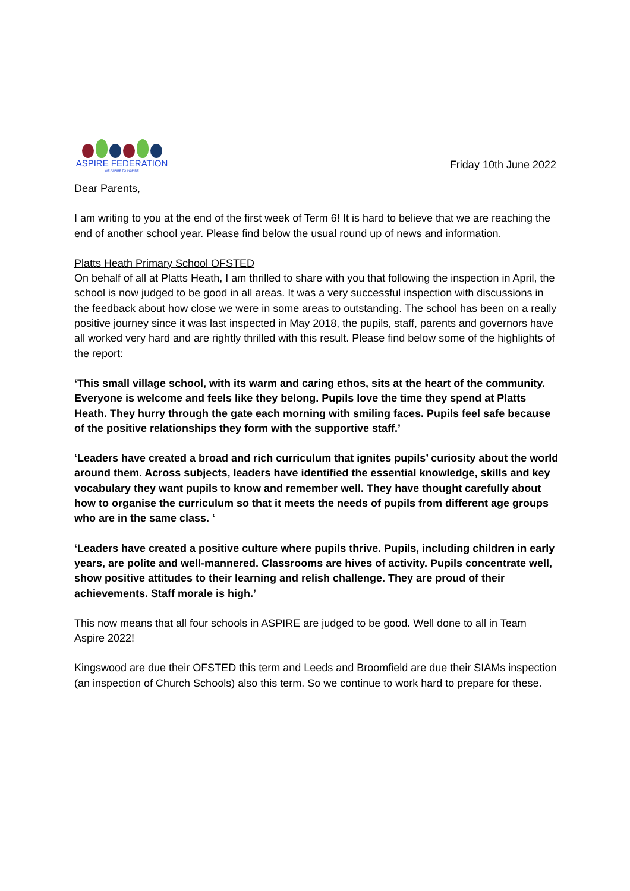ASPIRE FEDERATION
WE ASPIRE TO INSPIRE
Friday 10th June 2022
Dear Parents,
I am writing to you at the end of the first week of Term 6! It is hard to believe that we are reaching the end of another school year. Please find below the usual round up of news and information.
Platts Heath Primary School OFSTED
On behalf of all at Platts Heath, I am thrilled to share with you that following the inspection in April, the school is now judged to be good in all areas. It was a very successful inspection with discussions in the feedback about how close we were in some areas to outstanding. The school has been on a really positive journey since it was last inspected in May 2018, the pupils, staff, parents and governors have all worked very hard and are rightly thrilled with this result. Please find below some of the highlights of the report:
‘This small village school, with its warm and caring ethos, sits at the heart of the community. Everyone is welcome and feels like they belong. Pupils love the time they spend at Platts Heath. They hurry through the gate each morning with smiling faces. Pupils feel safe because of the positive relationships they form with the supportive staff.’
‘Leaders have created a broad and rich curriculum that ignites pupils’ curiosity about the world around them. Across subjects, leaders have identified the essential knowledge, skills and key vocabulary they want pupils to know and remember well. They have thought carefully about how to organise the curriculum so that it meets the needs of pupils from different age groups who are in the same class. ‘
‘Leaders have created a positive culture where pupils thrive. Pupils, including children in early years, are polite and well-mannered. Classrooms are hives of activity. Pupils concentrate well, show positive attitudes to their learning and relish challenge. They are proud of their achievements. Staff morale is high.’
This now means that all four schools in ASPIRE are judged to be good. Well done to all in Team Aspire 2022!
Kingswood are due their OFSTED this term and Leeds and Broomfield are due their SIAMs inspection (an inspection of Church Schools) also this term. So we continue to work hard to prepare for these.